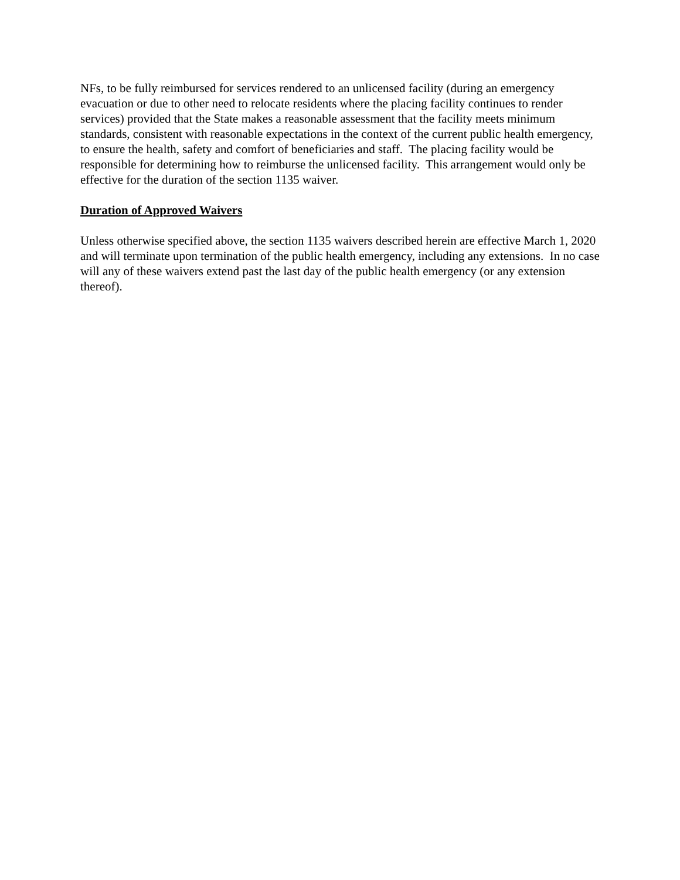NFs, to be fully reimbursed for services rendered to an unlicensed facility (during an emergency evacuation or due to other need to relocate residents where the placing facility continues to render services) provided that the State makes a reasonable assessment that the facility meets minimum standards, consistent with reasonable expectations in the context of the current public health emergency, to ensure the health, safety and comfort of beneficiaries and staff. The placing facility would be responsible for determining how to reimburse the unlicensed facility. This arrangement would only be effective for the duration of the section 1135 waiver.
Duration of Approved Waivers
Unless otherwise specified above, the section 1135 waivers described herein are effective March 1, 2020 and will terminate upon termination of the public health emergency, including any extensions. In no case will any of these waivers extend past the last day of the public health emergency (or any extension thereof).